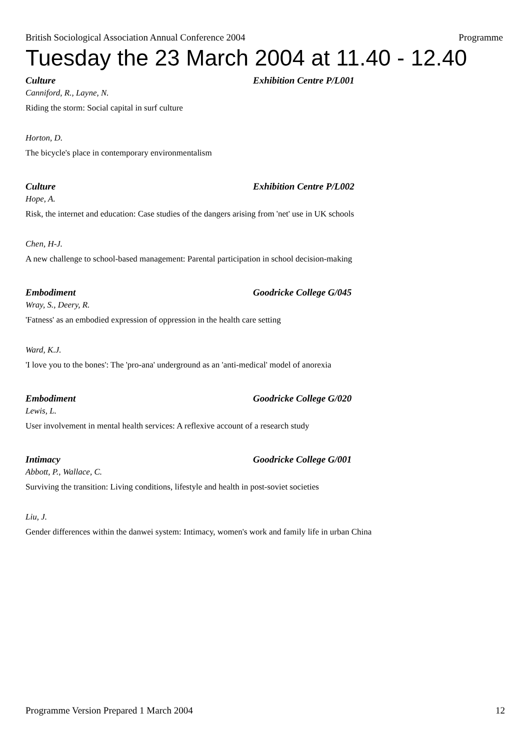British Sociological Association Annual Conference 2004 Programme
Tuesday the 23 March 2004 at 11.40 - 12.40
Culture Exhibition Centre P/L001
Canniford, R., Layne, N.
Riding the storm: Social capital in surf culture
Horton, D.
The bicycle's place in contemporary environmentalism
Culture Exhibition Centre P/L002
Hope, A.
Risk, the internet and education: Case studies of the dangers arising from 'net' use in UK schools
Chen, H-J.
A new challenge to school-based management: Parental participation in school decision-making
Embodiment Goodricke College G/045
Wray, S., Deery, R.
'Fatness' as an embodied expression of oppression in the health care setting
Ward, K.J.
'I love you to the bones': The 'pro-ana' underground as an 'anti-medical' model of anorexia
Embodiment Goodricke College G/020
Lewis, L.
User involvement in mental health services: A reflexive account of a research study
Intimacy Goodricke College G/001
Abbott, P., Wallace, C.
Surviving the transition: Living conditions, lifestyle and health in post-soviet societies
Liu, J.
Gender differences within the danwei system: Intimacy, women's work and family life in urban China
Programme Version Prepared 1 March 2004 12